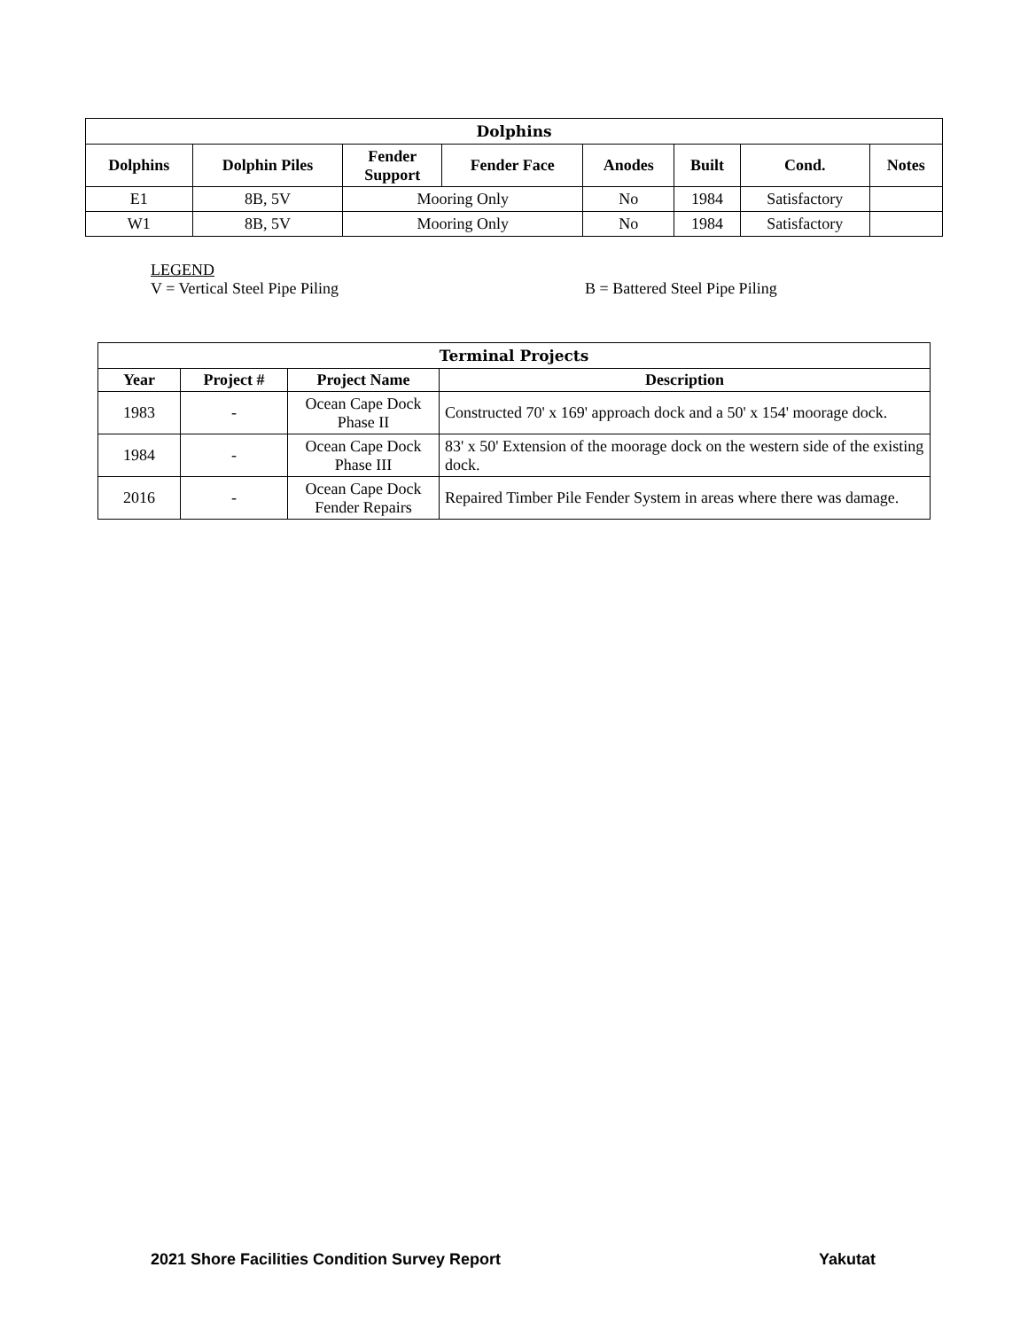| Dolphins | | | | | | | |
| --- | --- | --- | --- | --- | --- | --- | --- |
| Dolphins | Dolphin Piles | Fender Support | Fender Face | Anodes | Built | Cond. | Notes |
| E1 | 8B, 5V | Mooring Only | | No | 1984 | Satisfactory | |
| W1 | 8B, 5V | Mooring Only | | No | 1984 | Satisfactory | |
LEGEND
V = Vertical Steel Pipe Piling B = Battered Steel Pipe Piling
| Terminal Projects | | | |
| --- | --- | --- | --- |
| Year | Project # | Project Name | Description |
| 1983 | - | Ocean Cape Dock Phase II | Constructed 70' x 169' approach dock and a 50' x 154' moorage dock. |
| 1984 | - | Ocean Cape Dock Phase III | 83' x 50' Extension of the moorage dock on the western side of the existing dock. |
| 2016 | - | Ocean Cape Dock Fender Repairs | Repaired Timber Pile Fender System in areas where there was damage. |
2021 Shore Facilities Condition Survey Report Yakutat